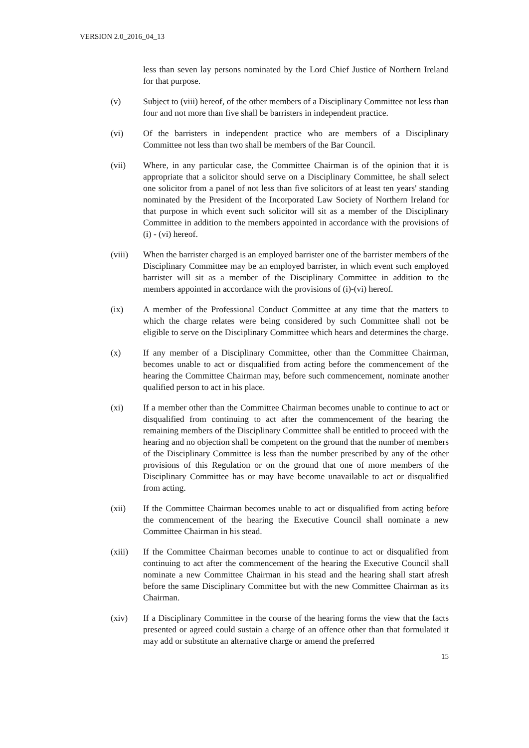VERSION 2.0_2016_04_13
less than seven lay persons nominated by the Lord Chief Justice of Northern Ireland for that purpose.
(v) Subject to (viii) hereof, of the other members of a Disciplinary Committee not less than four and not more than five shall be barristers in independent practice.
(vi) Of the barristers in independent practice who are members of a Disciplinary Committee not less than two shall be members of the Bar Council.
(vii) Where, in any particular case, the Committee Chairman is of the opinion that it is appropriate that a solicitor should serve on a Disciplinary Committee, he shall select one solicitor from a panel of not less than five solicitors of at least ten years' standing nominated by the President of the Incorporated Law Society of Northern Ireland for that purpose in which event such solicitor will sit as a member of the Disciplinary Committee in addition to the members appointed in accordance with the provisions of (i) - (vi) hereof.
(viii) When the barrister charged is an employed barrister one of the barrister members of the Disciplinary Committee may be an employed barrister, in which event such employed barrister will sit as a member of the Disciplinary Committee in addition to the members appointed in accordance with the provisions of (i)-(vi) hereof.
(ix) A member of the Professional Conduct Committee at any time that the matters to which the charge relates were being considered by such Committee shall not be eligible to serve on the Disciplinary Committee which hears and determines the charge.
(x) If any member of a Disciplinary Committee, other than the Committee Chairman, becomes unable to act or disqualified from acting before the commencement of the hearing the Committee Chairman may, before such commencement, nominate another qualified person to act in his place.
(xi) If a member other than the Committee Chairman becomes unable to continue to act or disqualified from continuing to act after the commencement of the hearing the remaining members of the Disciplinary Committee shall be entitled to proceed with the hearing and no objection shall be competent on the ground that the number of members of the Disciplinary Committee is less than the number prescribed by any of the other provisions of this Regulation or on the ground that one of more members of the Disciplinary Committee has or may have become unavailable to act or disqualified from acting.
(xii) If the Committee Chairman becomes unable to act or disqualified from acting before the commencement of the hearing the Executive Council shall nominate a new Committee Chairman in his stead.
(xiii) If the Committee Chairman becomes unable to continue to act or disqualified from continuing to act after the commencement of the hearing the Executive Council shall nominate a new Committee Chairman in his stead and the hearing shall start afresh before the same Disciplinary Committee but with the new Committee Chairman as its Chairman.
(xiv) If a Disciplinary Committee in the course of the hearing forms the view that the facts presented or agreed could sustain a charge of an offence other than that formulated it may add or substitute an alternative charge or amend the preferred
15